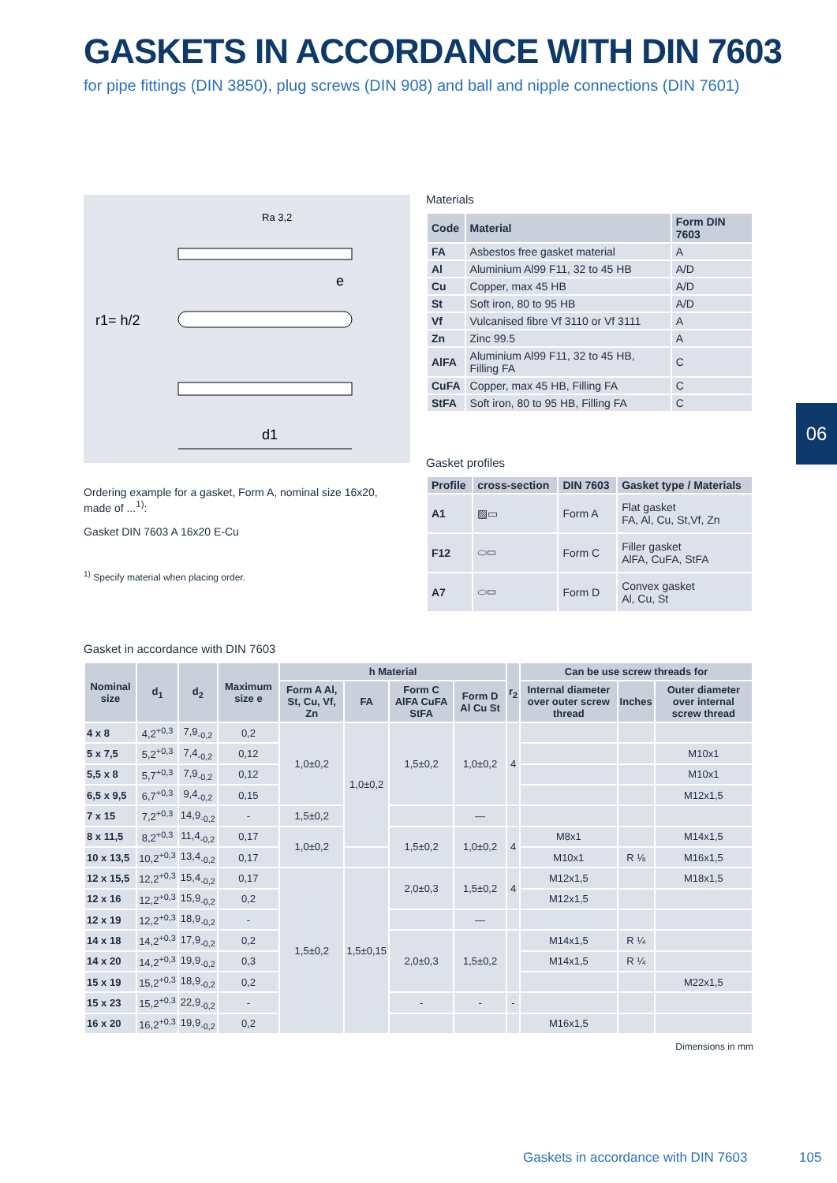GASKETS IN ACCORDANCE WITH DIN 7603
for pipe fittings (DIN 3850), plug screws (DIN 908) and ball and nipple connections (DIN 7601)
d1
Ra 3,2
r1= h/2
e
Ordering example for a gasket, Form A, nominal size 16x20, made of ...<sup>1)</sup>:
Gasket DIN 7603 A 16x20 E-Cu
<sup>1)</sup> Specify material when placing order.
Materials
| Code | Material | Form DIN 7603 |
| --- | --- | --- |
| FA | Asbestos free gasket material | A |
| Al | Aluminium Al99 F11, 32 to 45 HB | A/D |
| Cu | Copper, max 45 HB | A/D |
| St | Soft iron, 80 to 95 HB | A/D |
| Vf | Vulcanised fibre Vf 3110 or Vf 3111 | A |
| Zn | Zinc 99.5 | A |
| AlFA | Aluminium Al99 F11, 32 to 45 HB, Filling FA | C |
| CuFA | Copper, max 45 HB, Filling FA | C |
| StFA | Soft iron, 80 to 95 HB, Filling FA | C |
Gasket profiles
| Profile | cross-section | DIN 7603 | Gasket type / Materials |
| --- | --- | --- | --- |
| A1 | ▨▭ | Form A | Flat gasket FA, Al, Cu, St,Vf, Zn |
| F12 | ⬭▭ | Form C | Filler gasket AlFA, CuFA, StFA |
| A7 | ⬭▭ | Form D | Convex gasket Al, Cu, St |
06
Gasket in accordance with DIN 7603
| Nominal size | d<sub>1</sub> | d<sub>2</sub> | Maximum size e | h Material | | | | r<sub>2</sub> | Can be use screw threads for | | |
| --- | --- | --- | --- | --- | --- | --- | --- | --- | --- | --- | --- |
| | | | | Form A Al, St, Cu, Vf, Zn | FA | Form C AlFA CuFA StFA | Form D Al Cu St | | Internal diameter over outer screw thread | Inches | Outer diameter over internal screw thread |
| 4 x 8 | 4,2<sup>+0,3</sup> | 7,9<sub>-0,2</sub> | 0,2 | 1,0±0,2 | 1,0±0,2 | 1,5±0,2 | 1,0±0,2 | 4 | | | |
| 5 x 7,5 | 5,2<sup>+0,3</sup> | 7,4<sub>-0,2</sub> | 0,12 | | | | | | | | M10x1 |
| 5,5 x 8 | 5,7<sup>+0,3</sup> | 7,9<sub>-0,2</sub> | 0,12 | | | | | | | | M10x1 |
| 6,5 x 9,5 | 6,7<sup>+0,3</sup> | 9,4<sub>-0,2</sub> | 0,15 | | | | | | | | M12x1,5 |
| 7 x 15 | 7,2<sup>+0,3</sup> | 14,9<sub>-0,2</sub> | - | 1,5±0,2 | | | — | | | | |
| 8 x 11,5 | 8,2<sup>+0,3</sup> | 11,4<sub>-0,2</sub> | 0,17 | 1,0±0,2 | | 1,5±0,2 | 1,0±0,2 | 4 | M8x1 | | M14x1,5 |
| 10 x 13,5 | 10,2<sup>+0,3</sup> | 13,4<sub>-0,2</sub> | 0,17 | | | | | | M10x1 | R ⅛ | M16x1,5 |
| 12 x 15,5 | 12,2<sup>+0,3</sup> | 15,4<sub>-0,2</sub> | 0,17 | 1,5±0,2 | 1,5±0,15 | 2,0±0,3 | 1,5±0,2 | 4 | M12x1,5 | | M18x1,5 |
| 12 x 16 | 12,2<sup>+0,3</sup> | 15,9<sub>-0,2</sub> | 0,2 | | | | | | M12x1,5 | | |
| 12 x 19 | 12,2<sup>+0,3</sup> | 18,9<sub>-0,2</sub> | - | | | | — | | | | |
| 14 x 18 | 14,2<sup>+0,3</sup> | 17,9<sub>-0,2</sub> | 0,2 | | | 2,0±0,3 | 1,5±0,2 | | M14x1,5 | R ¼ | |
| 14 x 20 | 14,2<sup>+0,3</sup> | 19,9<sub>-0,2</sub> | 0,3 | | | | | | M14x1,5 | R ¼ | |
| 15 x 19 | 15,2<sup>+0,3</sup> | 18,9<sub>-0,2</sub> | 0,2 | | | | | | | | M22x1,5 |
| 15 x 23 | 15,2<sup>+0,3</sup> | 22,9<sub>-0,2</sub> | - | | | - | - | - | | | |
| 16 x 20 | 16,2<sup>+0,3</sup> | 19,9<sub>-0,2</sub> | 0,2 | | | | | | M16x1,5 | | |
Dimensions in mm
Gaskets in accordance with DIN 7603
105